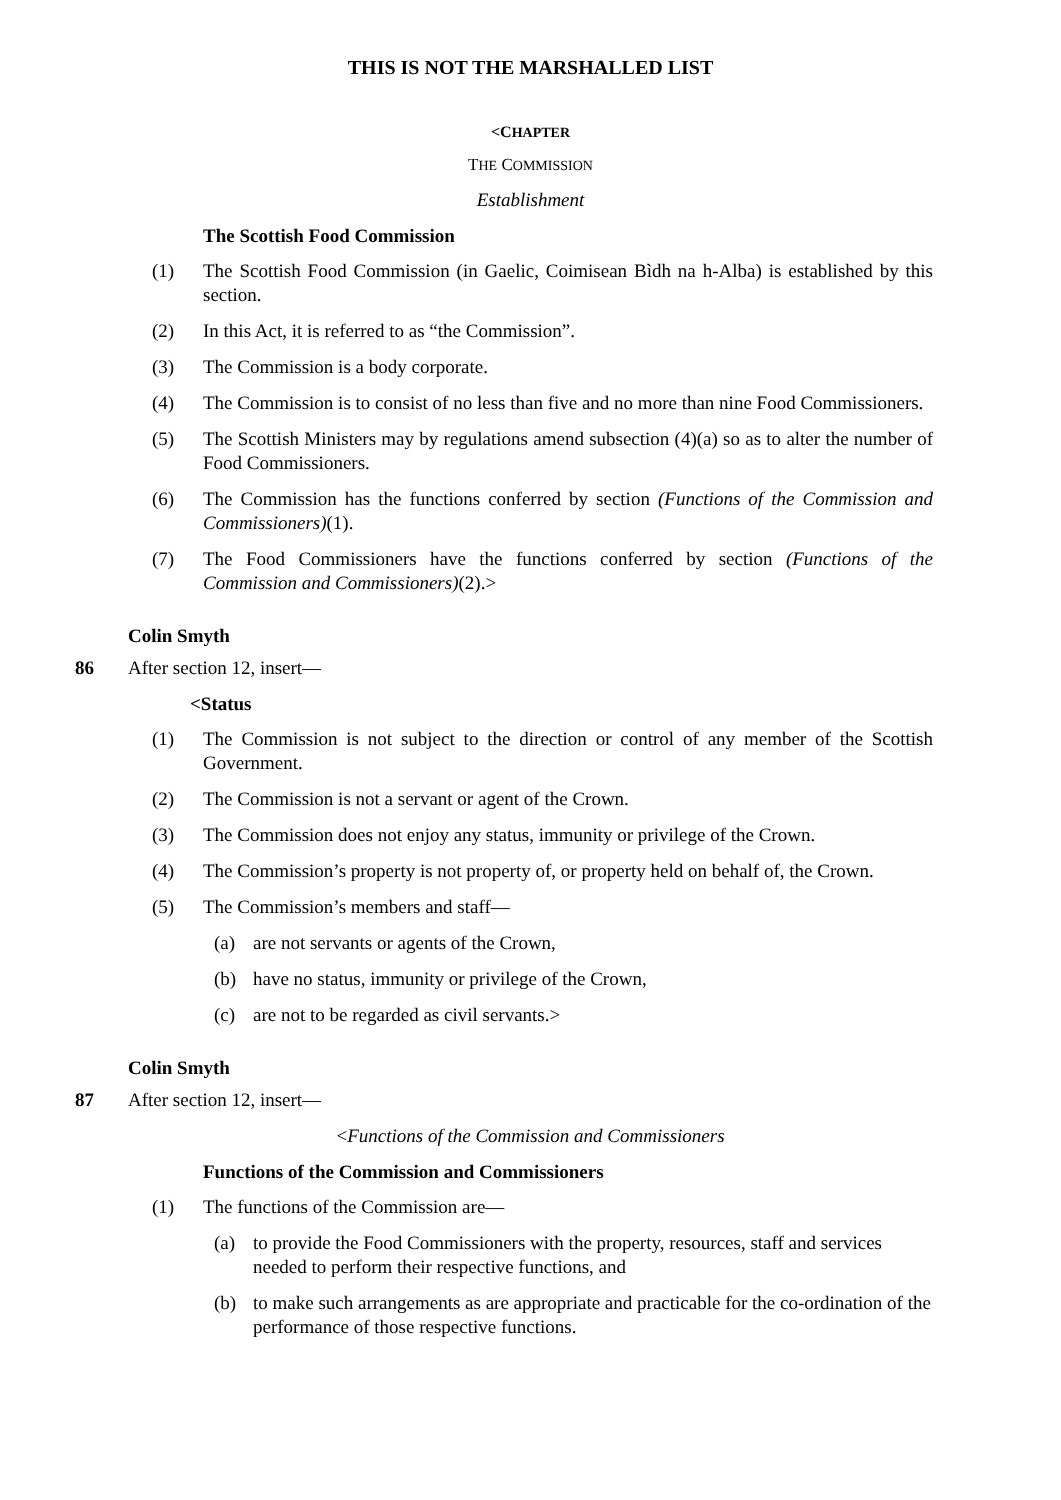THIS IS NOT THE MARSHALLED LIST
<CHAPTER
THE COMMISSION
Establishment
The Scottish Food Commission
(1) The Scottish Food Commission (in Gaelic, Coimisean Bìdh na h-Alba) is established by this section.
(2) In this Act, it is referred to as “the Commission”.
(3) The Commission is a body corporate.
(4) The Commission is to consist of no less than five and no more than nine Food Commissioners.
(5) The Scottish Ministers may by regulations amend subsection (4)(a) so as to alter the number of Food Commissioners.
(6) The Commission has the functions conferred by section (Functions of the Commission and Commissioners)(1).
(7) The Food Commissioners have the functions conferred by section (Functions of the Commission and Commissioners)(2).>
Colin Smyth
86 After section 12, insert—
<Status
(1) The Commission is not subject to the direction or control of any member of the Scottish Government.
(2) The Commission is not a servant or agent of the Crown.
(3) The Commission does not enjoy any status, immunity or privilege of the Crown.
(4) The Commission’s property is not property of, or property held on behalf of, the Crown.
(5) The Commission’s members and staff—
(a) are not servants or agents of the Crown,
(b) have no status, immunity or privilege of the Crown,
(c) are not to be regarded as civil servants.>
Colin Smyth
87 After section 12, insert—
<Functions of the Commission and Commissioners
Functions of the Commission and Commissioners
(1) The functions of the Commission are—
(a) to provide the Food Commissioners with the property, resources, staff and services needed to perform their respective functions, and
(b) to make such arrangements as are appropriate and practicable for the co-ordination of the performance of those respective functions.